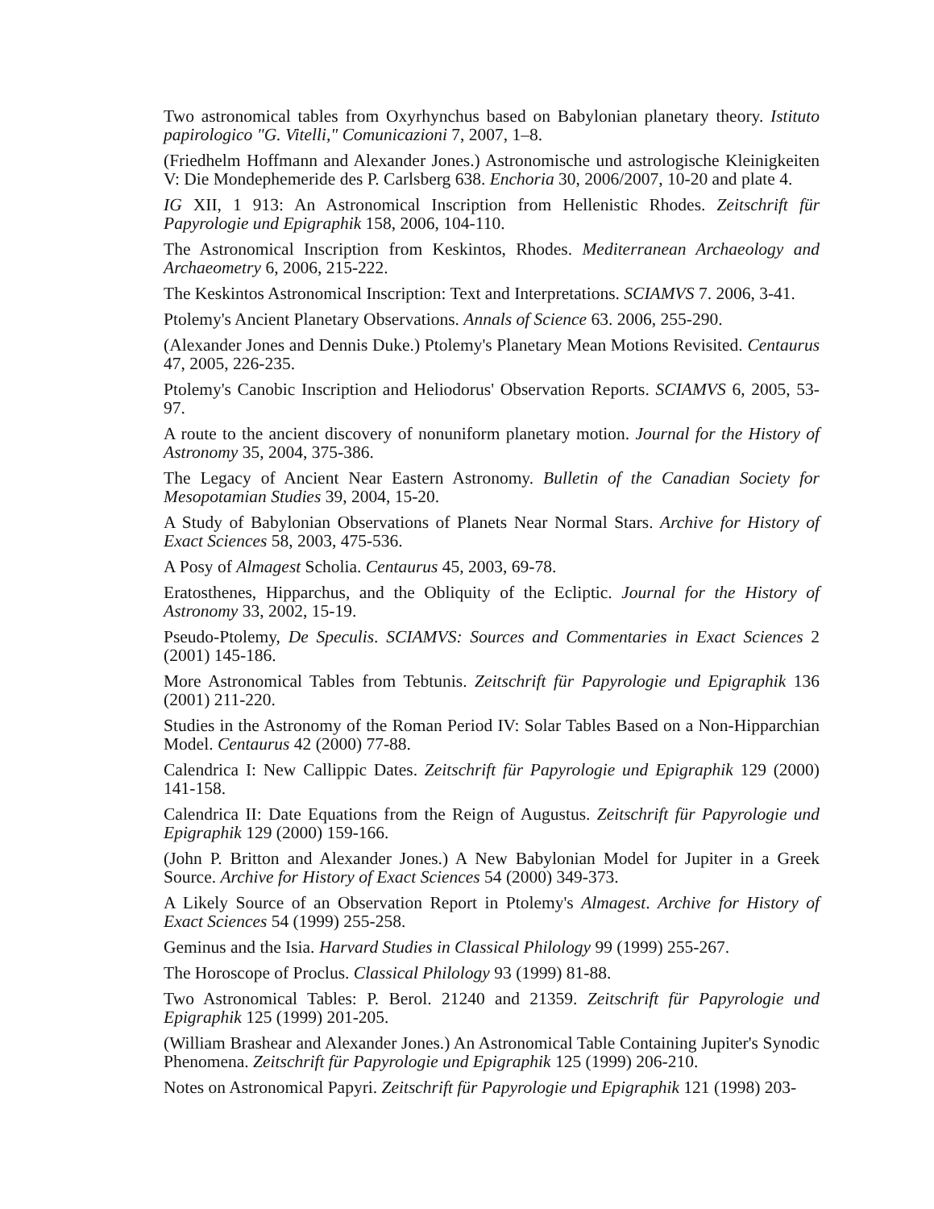Two astronomical tables from Oxyrhynchus based on Babylonian planetary theory. Istituto papirologico "G. Vitelli," Comunicazioni 7, 2007, 1–8.
(Friedhelm Hoffmann and Alexander Jones.) Astronomische und astrologische Kleinigkeiten V: Die Mondephemeride des P. Carlsberg 638. Enchoria 30, 2006/2007, 10-20 and plate 4.
IG XII, 1 913: An Astronomical Inscription from Hellenistic Rhodes. Zeitschrift für Papyrologie und Epigraphik 158, 2006, 104-110.
The Astronomical Inscription from Keskintos, Rhodes. Mediterranean Archaeology and Archaeometry 6, 2006, 215-222.
The Keskintos Astronomical Inscription: Text and Interpretations. SCIAMVS 7. 2006, 3-41.
Ptolemy's Ancient Planetary Observations. Annals of Science 63. 2006, 255-290.
(Alexander Jones and Dennis Duke.) Ptolemy's Planetary Mean Motions Revisited. Centaurus 47, 2005, 226-235.
Ptolemy's Canobic Inscription and Heliodorus' Observation Reports. SCIAMVS 6, 2005, 53-97.
A route to the ancient discovery of nonuniform planetary motion. Journal for the History of Astronomy 35, 2004, 375-386.
The Legacy of Ancient Near Eastern Astronomy. Bulletin of the Canadian Society for Mesopotamian Studies 39, 2004, 15-20.
A Study of Babylonian Observations of Planets Near Normal Stars. Archive for History of Exact Sciences 58, 2003, 475-536.
A Posy of Almagest Scholia. Centaurus 45, 2003, 69-78.
Eratosthenes, Hipparchus, and the Obliquity of the Ecliptic. Journal for the History of Astronomy 33, 2002, 15-19.
Pseudo-Ptolemy, De Speculis. SCIAMVS: Sources and Commentaries in Exact Sciences 2 (2001) 145-186.
More Astronomical Tables from Tebtunis. Zeitschrift für Papyrologie und Epigraphik 136 (2001) 211-220.
Studies in the Astronomy of the Roman Period IV: Solar Tables Based on a Non-Hipparchian Model. Centaurus 42 (2000) 77-88.
Calendrica I: New Callippic Dates. Zeitschrift für Papyrologie und Epigraphik 129 (2000) 141-158.
Calendrica II: Date Equations from the Reign of Augustus. Zeitschrift für Papyrologie und Epigraphik 129 (2000) 159-166.
(John P. Britton and Alexander Jones.) A New Babylonian Model for Jupiter in a Greek Source. Archive for History of Exact Sciences 54 (2000) 349-373.
A Likely Source of an Observation Report in Ptolemy's Almagest. Archive for History of Exact Sciences 54 (1999) 255-258.
Geminus and the Isia. Harvard Studies in Classical Philology 99 (1999) 255-267.
The Horoscope of Proclus. Classical Philology 93 (1999) 81-88.
Two Astronomical Tables: P. Berol. 21240 and 21359. Zeitschrift für Papyrologie und Epigraphik 125 (1999) 201-205.
(William Brashear and Alexander Jones.) An Astronomical Table Containing Jupiter's Synodic Phenomena. Zeitschrift für Papyrologie und Epigraphik 125 (1999) 206-210.
Notes on Astronomical Papyri. Zeitschrift für Papyrologie und Epigraphik 121 (1998) 203-